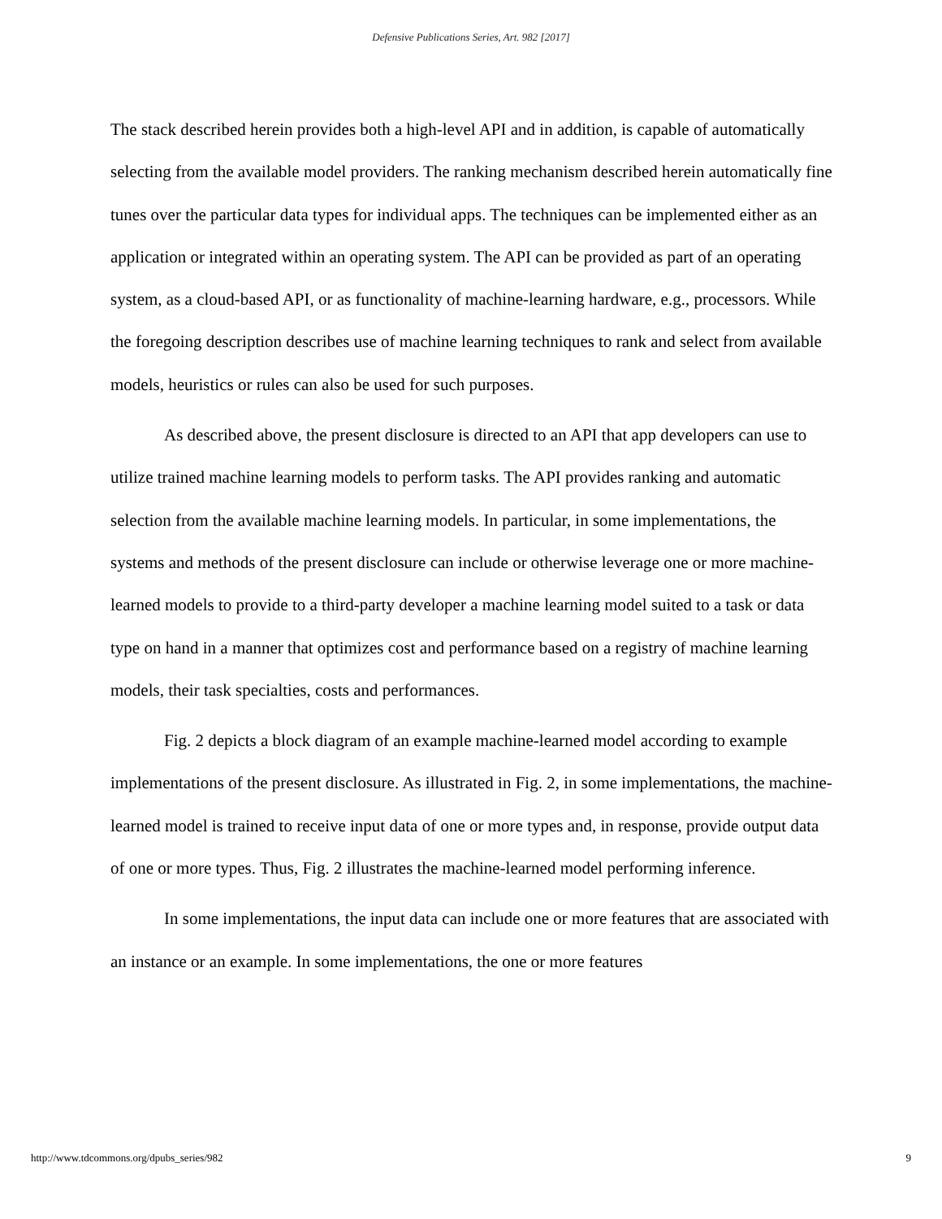Defensive Publications Series, Art. 982 [2017]
The stack described herein provides both a high-level API and in addition, is capable of automatically selecting from the available model providers. The ranking mechanism described herein automatically fine tunes over the particular data types for individual apps. The techniques can be implemented either as an application or integrated within an operating system. The API can be provided as part of an operating system, as a cloud-based API, or as functionality of machine-learning hardware, e.g., processors. While the foregoing description describes use of machine learning techniques to rank and select from available models, heuristics or rules can also be used for such purposes.
As described above, the present disclosure is directed to an API that app developers can use to utilize trained machine learning models to perform tasks. The API provides ranking and automatic selection from the available machine learning models. In particular, in some implementations, the systems and methods of the present disclosure can include or otherwise leverage one or more machine-learned models to provide to a third-party developer a machine learning model suited to a task or data type on hand in a manner that optimizes cost and performance based on a registry of machine learning models, their task specialties, costs and performances.
Fig. 2 depicts a block diagram of an example machine-learned model according to example implementations of the present disclosure. As illustrated in Fig. 2, in some implementations, the machine-learned model is trained to receive input data of one or more types and, in response, provide output data of one or more types. Thus, Fig. 2 illustrates the machine-learned model performing inference.
In some implementations, the input data can include one or more features that are associated with an instance or an example. In some implementations, the one or more features
http://www.tdcommons.org/dpubs_series/982 9